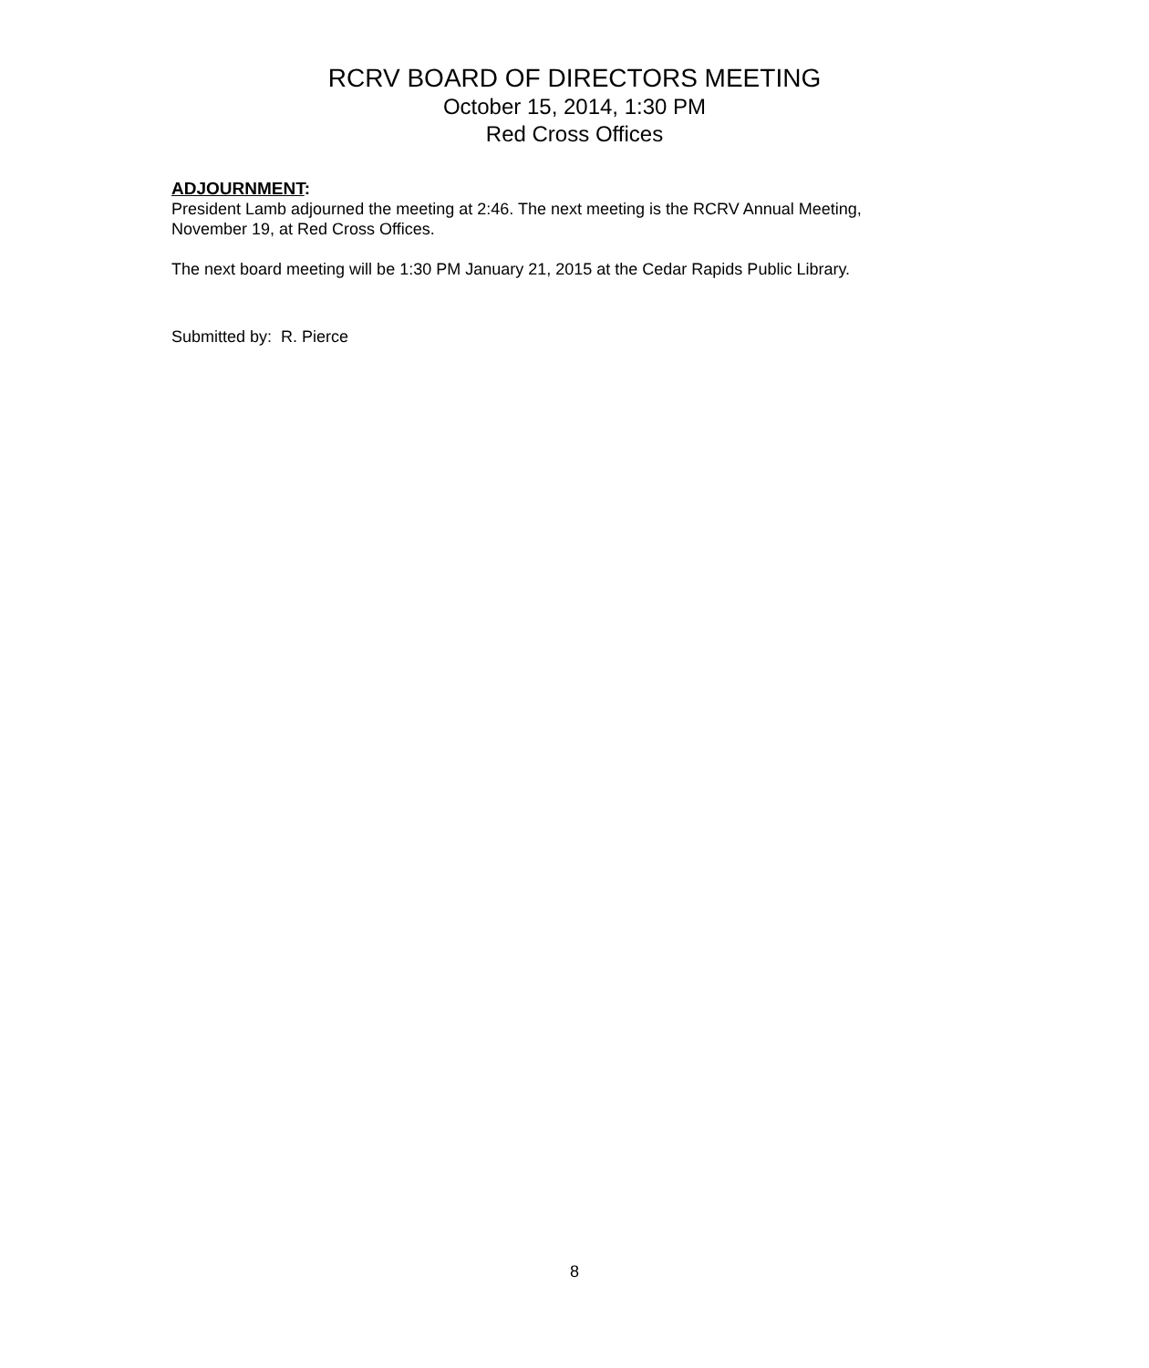RCRV BOARD OF DIRECTORS MEETING
October 15, 2014, 1:30 PM
Red Cross Offices
ADJOURNMENT:
President Lamb adjourned the meeting at 2:46. The next meeting is the RCRV Annual Meeting, November 19, at Red Cross Offices.
The next board meeting will be 1:30 PM January 21, 2015 at the Cedar Rapids Public Library.
Submitted by: R. Pierce
8